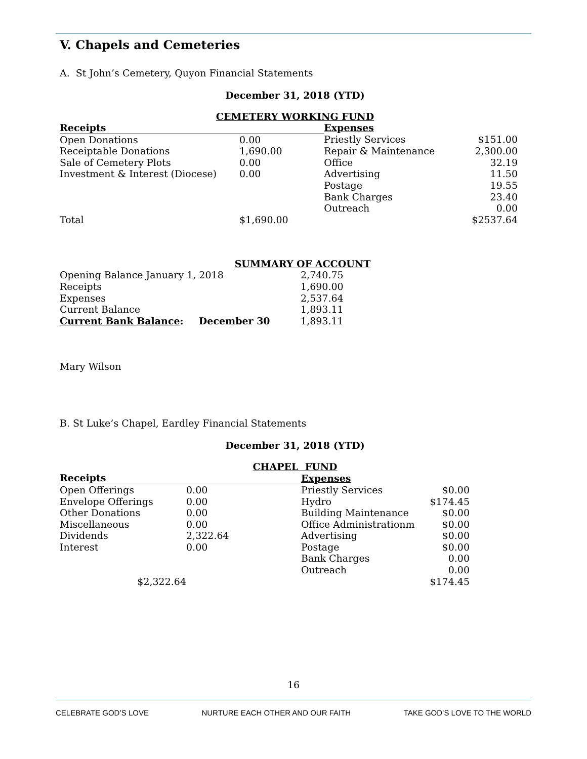V. Chapels and Cemeteries
A. St John’s Cemetery, Quyon Financial Statements
December 31, 2018 (YTD)
CEMETERY WORKING FUND
| Receipts | | Expenses | |
| Open Donations | 0.00 | Priestly Services | $151.00 |
| Receiptable Donations | 1,690.00 | Repair & Maintenance | 2,300.00 |
| Sale of Cemetery Plots | 0.00 | Office | 32.19 |
| Investment & Interest (Diocese) | 0.00 | Advertising | 11.50 |
| | | Postage | 19.55 |
| | | Bank Charges | 23.40 |
| | | Outreach | 0.00 |
| Total | $1,690.00 | | $2537.64 |
SUMMARY OF ACCOUNT
| Opening Balance January 1, 2018 | 2,740.75 |
| Receipts | 1,690.00 |
| Expenses | 2,537.64 |
| Current Balance | 1,893.11 |
| Current Bank Balance : December 30 | 1,893.11 |
Mary Wilson
B. St Luke’s Chapel, Eardley Financial Statements
December 31, 2018 (YTD)
CHAPEL FUND
| Receipts | | Expenses | |
| Open Offerings | 0.00 | Priestly Services | $0.00 |
| Envelope Offerings | 0.00 | Hydro | $174.45 |
| Other Donations | 0.00 | Building Maintenance | $0.00 |
| Miscellaneous | 0.00 | Office Administrationm | $0.00 |
| Dividends | 2,322.64 | Advertising | $0.00 |
| Interest | 0.00 | Postage | $0.00 |
| | | Bank Charges | 0.00 |
| | | Outreach | 0.00 |
| $2,322.64 | | | $174.45 |
16
CELEBRATE GOD’S LOVE NURTURE EACH OTHER AND OUR FAITH TAKE GOD’S LOVE TO THE WORLD